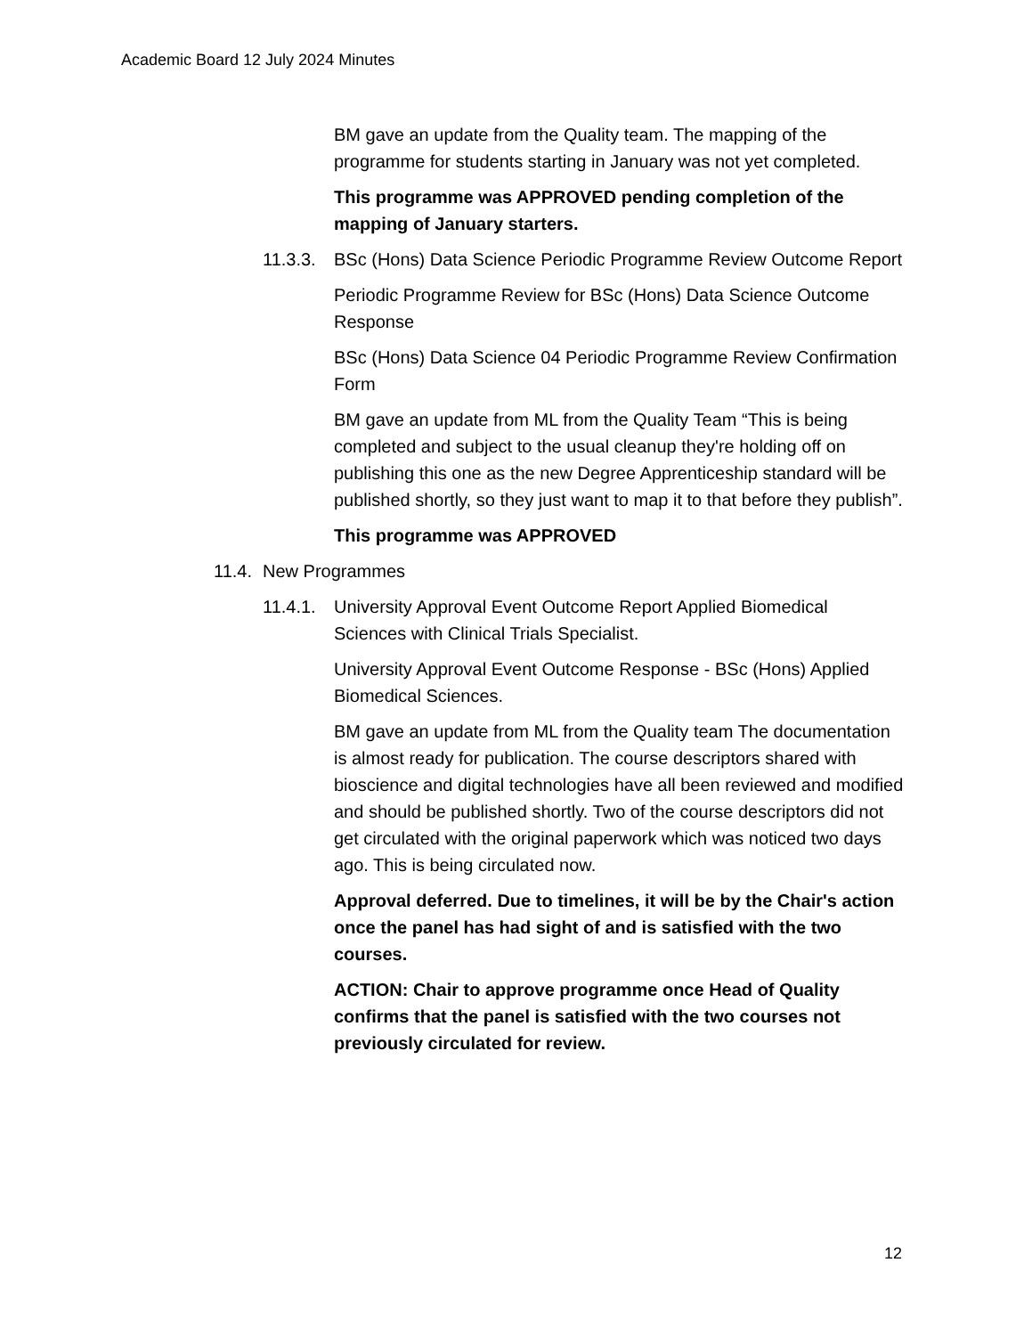Academic Board 12 July 2024 Minutes
BM gave an update from the Quality team. The mapping of the programme for students starting in January was not yet completed.
This programme was APPROVED pending completion of the mapping of January starters.
11.3.3. BSc (Hons) Data Science Periodic Programme Review Outcome Report
Periodic Programme Review for BSc (Hons) Data Science Outcome Response
BSc (Hons) Data Science 04 Periodic Programme Review Confirmation Form
BM gave an update from ML from the Quality Team “This is being completed and subject to the usual cleanup they're holding off on publishing this one as the new Degree Apprenticeship standard will be published shortly, so they just want to map it to that before they publish”.
This programme was APPROVED
11.4. New Programmes
11.4.1. University Approval Event Outcome Report Applied Biomedical Sciences with Clinical Trials Specialist.
University Approval Event Outcome Response - BSc (Hons) Applied Biomedical Sciences.
BM gave an update from ML from the Quality team The documentation is almost ready for publication. The course descriptors shared with bioscience and digital technologies have all been reviewed and modified and should be published shortly. Two of the course descriptors did not get circulated with the original paperwork which was noticed two days ago. This is being circulated now.
Approval deferred. Due to timelines, it will be by the Chair's action once the panel has had sight of and is satisfied with the two courses.
ACTION: Chair to approve programme once Head of Quality confirms that the panel is satisfied with the two courses not previously circulated for review.
12